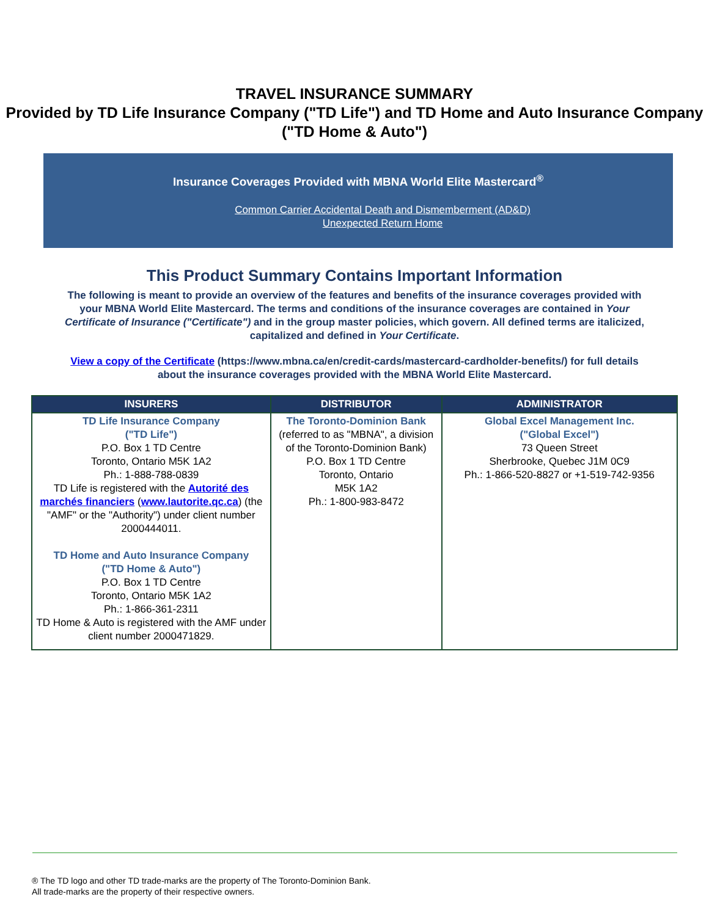TRAVEL INSURANCE SUMMARY
Provided by TD Life Insurance Company ("TD Life") and TD Home and Auto Insurance Company ("TD Home & Auto")
Insurance Coverages Provided with MBNA World Elite Mastercard<sup>®</sup>
Common Carrier Accidental Death and Dismemberment (AD&D)
Unexpected Return Home
This Product Summary Contains Important Information
The following is meant to provide an overview of the features and benefits of the insurance coverages provided with your MBNA World Elite Mastercard. The terms and conditions of the insurance coverages are contained in Your Certificate of Insurance ("Certificate") and in the group master policies, which govern. All defined terms are italicized, capitalized and defined in Your Certificate.
View a copy of the Certificate (https://www.mbna.ca/en/credit-cards/mastercard-cardholder-benefits/) for full details about the insurance coverages provided with the MBNA World Elite Mastercard.
| INSURERS | DISTRIBUTOR | ADMINISTRATOR |
| --- | --- | --- |
| TD Life Insurance Company ("TD Life") P.O. Box 1 TD Centre Toronto, Ontario M5K 1A2 Ph.: 1-888-788-0839 TD Life is registered with the Autorité des marchés financiers ( www.lautorite.qc.ca ) (the "AMF" or the "Authority") under client number 2000444011. TD Home and Auto Insurance Company ("TD Home & Auto") P.O. Box 1 TD Centre Toronto, Ontario M5K 1A2 Ph.: 1-866-361-2311 TD Home & Auto is registered with the AMF under client number 2000471829. | The Toronto-Dominion Bank (referred to as "MBNA", a division of the Toronto-Dominion Bank) P.O. Box 1 TD Centre Toronto, Ontario M5K 1A2 Ph.: 1-800-983-8472 | Global Excel Management Inc. ("Global Excel") 73 Queen Street Sherbrooke, Quebec J1M 0C9 Ph.: 1-866-520-8827 or +1-519-742-9356 |
® The TD logo and other TD trade-marks are the property of The Toronto-Dominion Bank.
All trade-marks are the property of their respective owners.